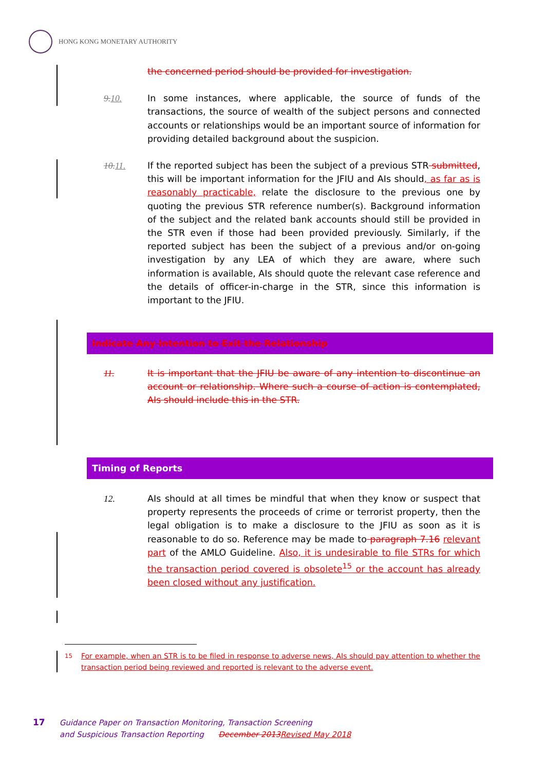HONG KONG MONETARY AUTHORITY
the concerned period should be provided for investigation.
9.10. In some instances, where applicable, the source of funds of the transactions, the source of wealth of the subject persons and connected accounts or relationships would be an important source of information for providing detailed background about the suspicion.
10.11. If the reported subject has been the subject of a previous STR submitted, this will be important information for the JFIU and AIs should, as far as is reasonably practicable, relate the disclosure to the previous one by quoting the previous STR reference number(s). Background information of the subject and the related bank accounts should still be provided in the STR even if those had been provided previously. Similarly, if the reported subject has been the subject of a previous and/or on-going investigation by any LEA of which they are aware, where such information is available, AIs should quote the relevant case reference and the details of officer-in-charge in the STR, since this information is important to the JFIU.
Indicate Any Intention to Exit the Relationship
11. It is important that the JFIU be aware of any intention to discontinue an account or relationship. Where such a course of action is contemplated, AIs should include this in the STR.
Timing of Reports
12. AIs should at all times be mindful that when they know or suspect that property represents the proceeds of crime or terrorist property, then the legal obligation is to make a disclosure to the JFIU as soon as it is reasonable to do so. Reference may be made to paragraph 7.16 relevant part of the AMLO Guideline. Also, it is undesirable to file STRs for which the transaction period covered is obsolete<sup>15</sup> or the account has already been closed without any justification.
<sup>15</sup> For example, when an STR is to be filed in response to adverse news, AIs should pay attention to whether the transaction period being reviewed and reported is relevant to the adverse event.
17 Guidance Paper on Transaction Monitoring, Transaction Screening
and Suspicious Transaction Reporting December 2013 Revised May 2018